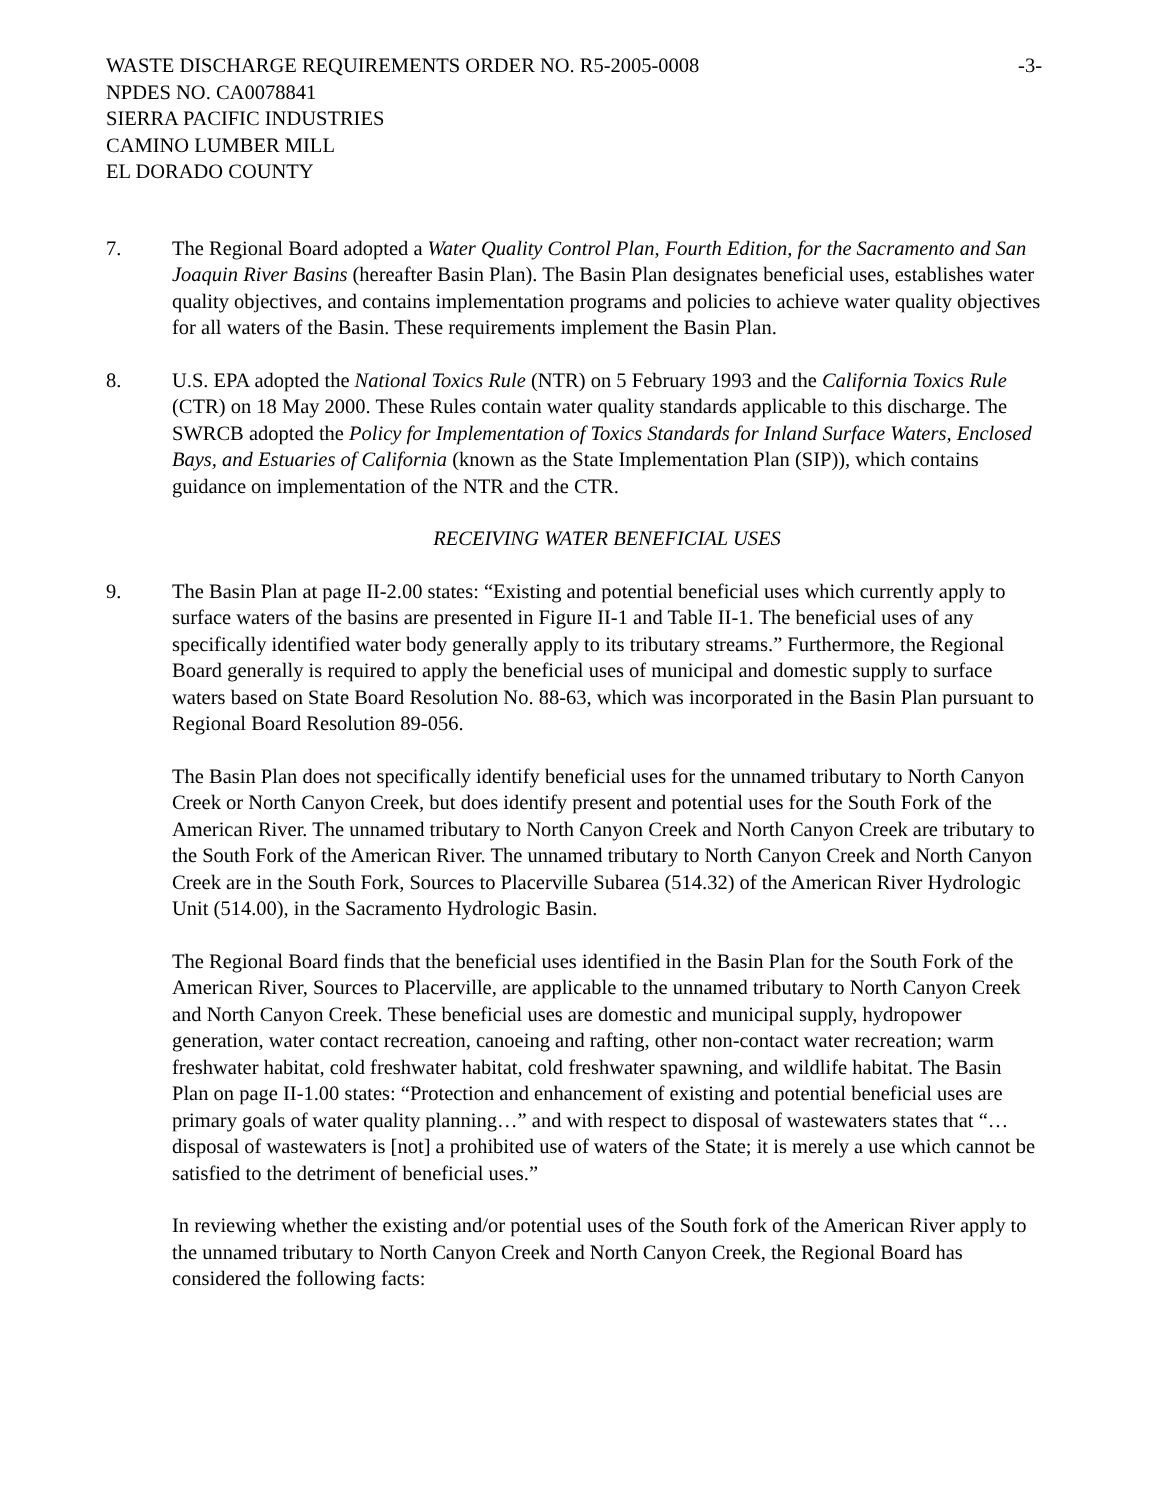WASTE DISCHARGE REQUIREMENTS ORDER NO. R5-2005-0008 -3-
NPDES NO. CA0078841
SIERRA PACIFIC INDUSTRIES
CAMINO LUMBER MILL
EL DORADO COUNTY
7. The Regional Board adopted a Water Quality Control Plan, Fourth Edition, for the Sacramento and San Joaquin River Basins (hereafter Basin Plan). The Basin Plan designates beneficial uses, establishes water quality objectives, and contains implementation programs and policies to achieve water quality objectives for all waters of the Basin. These requirements implement the Basin Plan.
8. U.S. EPA adopted the National Toxics Rule (NTR) on 5 February 1993 and the California Toxics Rule (CTR) on 18 May 2000. These Rules contain water quality standards applicable to this discharge. The SWRCB adopted the Policy for Implementation of Toxics Standards for Inland Surface Waters, Enclosed Bays, and Estuaries of California (known as the State Implementation Plan (SIP)), which contains guidance on implementation of the NTR and the CTR.
RECEIVING WATER BENEFICIAL USES
9. The Basin Plan at page II-2.00 states: “Existing and potential beneficial uses which currently apply to surface waters of the basins are presented in Figure II-1 and Table II-1. The beneficial uses of any specifically identified water body generally apply to its tributary streams.” Furthermore, the Regional Board generally is required to apply the beneficial uses of municipal and domestic supply to surface waters based on State Board Resolution No. 88-63, which was incorporated in the Basin Plan pursuant to Regional Board Resolution 89-056.
The Basin Plan does not specifically identify beneficial uses for the unnamed tributary to North Canyon Creek or North Canyon Creek, but does identify present and potential uses for the South Fork of the American River. The unnamed tributary to North Canyon Creek and North Canyon Creek are tributary to the South Fork of the American River. The unnamed tributary to North Canyon Creek and North Canyon Creek are in the South Fork, Sources to Placerville Subarea (514.32) of the American River Hydrologic Unit (514.00), in the Sacramento Hydrologic Basin.
The Regional Board finds that the beneficial uses identified in the Basin Plan for the South Fork of the American River, Sources to Placerville, are applicable to the unnamed tributary to North Canyon Creek and North Canyon Creek. These beneficial uses are domestic and municipal supply, hydropower generation, water contact recreation, canoeing and rafting, other non-contact water recreation; warm freshwater habitat, cold freshwater habitat, cold freshwater spawning, and wildlife habitat. The Basin Plan on page II-1.00 states: “Protection and enhancement of existing and potential beneficial uses are primary goals of water quality planning…” and with respect to disposal of wastewaters states that “…disposal of wastewaters is [not] a prohibited use of waters of the State; it is merely a use which cannot be satisfied to the detriment of beneficial uses.”
In reviewing whether the existing and/or potential uses of the South fork of the American River apply to the unnamed tributary to North Canyon Creek and North Canyon Creek, the Regional Board has considered the following facts: